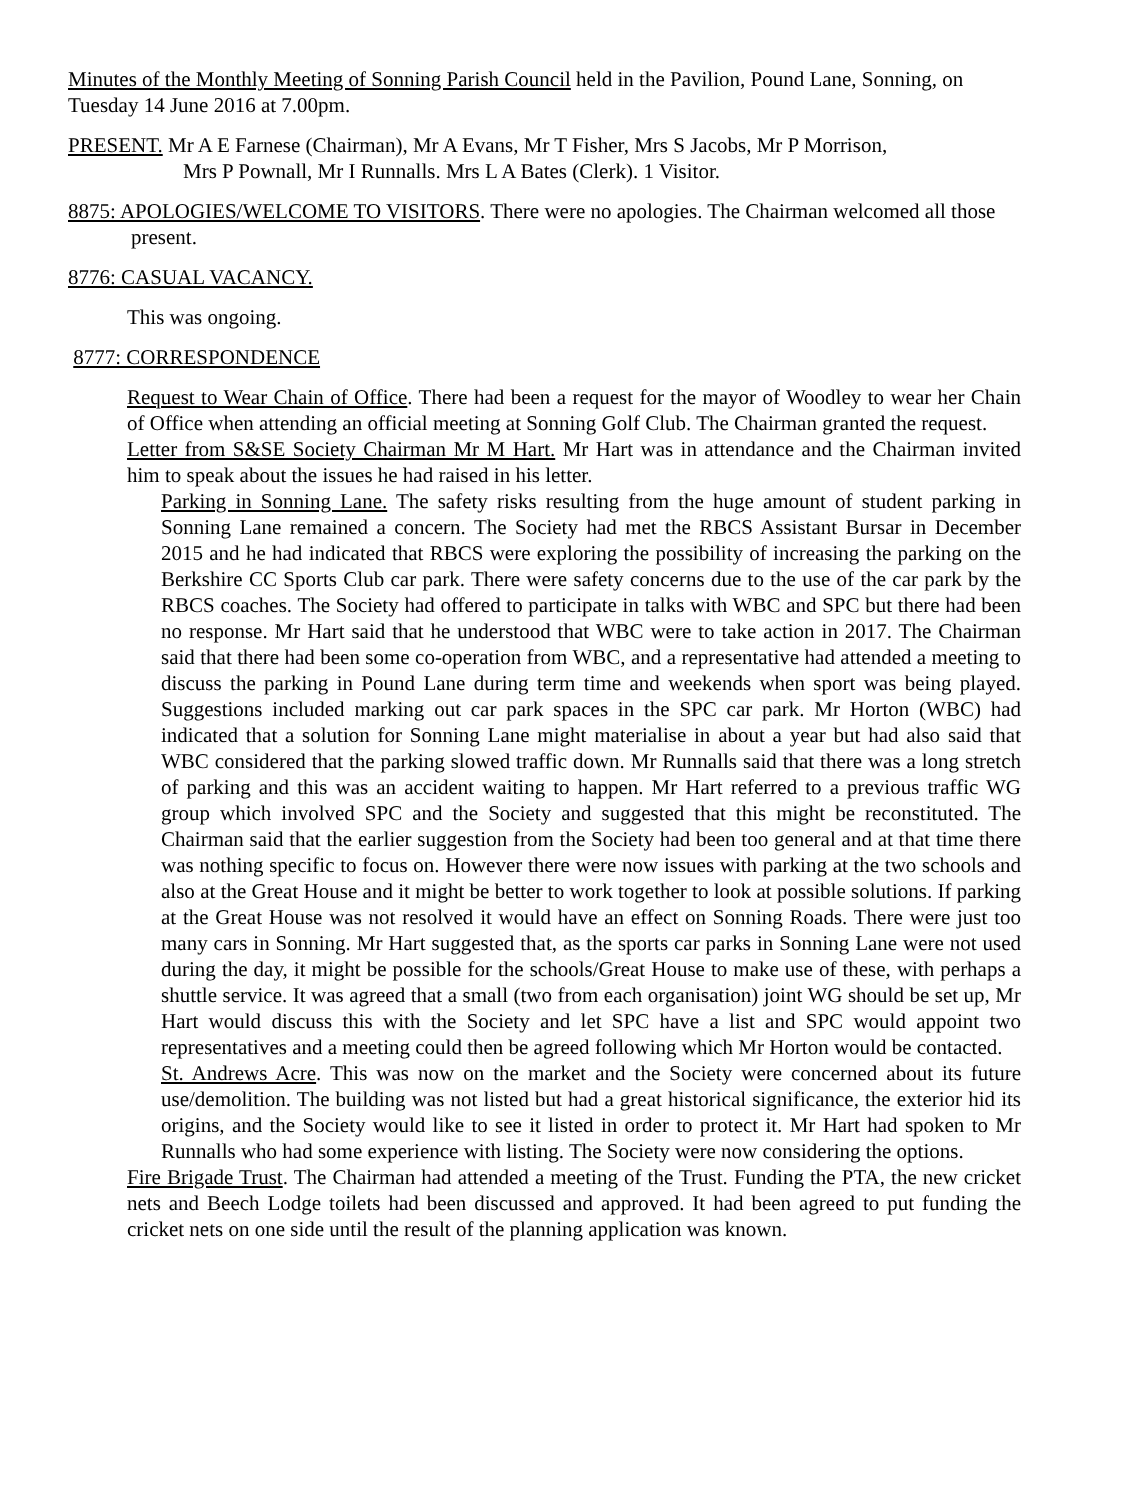Minutes of the Monthly Meeting of Sonning Parish Council held in the Pavilion, Pound Lane, Sonning, on Tuesday 14 June 2016 at 7.00pm.
PRESENT. Mr A E Farnese (Chairman), Mr A Evans, Mr T Fisher, Mrs S Jacobs, Mr P Morrison,
Mrs P Pownall, Mr I Runnalls. Mrs L A Bates (Clerk). 1 Visitor.
8875: APOLOGIES/WELCOME TO VISITORS. There were no apologies. The Chairman welcomed all those present.
8776: CASUAL VACANCY.
This was ongoing.
8777: CORRESPONDENCE
Request to Wear Chain of Office. There had been a request for the mayor of Woodley to wear her Chain of Office when attending an official meeting at Sonning Golf Club. The Chairman granted the request.
Letter from S&SE Society Chairman Mr M Hart. Mr Hart was in attendance and the Chairman invited him to speak about the issues he had raised in his letter.
Parking in Sonning Lane. The safety risks resulting from the huge amount of student parking in Sonning Lane remained a concern. The Society had met the RBCS Assistant Bursar in December 2015 and he had indicated that RBCS were exploring the possibility of increasing the parking on the Berkshire CC Sports Club car park. There were safety concerns due to the use of the car park by the RBCS coaches. The Society had offered to participate in talks with WBC and SPC but there had been no response. Mr Hart said that he understood that WBC were to take action in 2017. The Chairman said that there had been some co-operation from WBC, and a representative had attended a meeting to discuss the parking in Pound Lane during term time and weekends when sport was being played. Suggestions included marking out car park spaces in the SPC car park. Mr Horton (WBC) had indicated that a solution for Sonning Lane might materialise in about a year but had also said that WBC considered that the parking slowed traffic down. Mr Runnalls said that there was a long stretch of parking and this was an accident waiting to happen. Mr Hart referred to a previous traffic WG group which involved SPC and the Society and suggested that this might be reconstituted. The Chairman said that the earlier suggestion from the Society had been too general and at that time there was nothing specific to focus on. However there were now issues with parking at the two schools and also at the Great House and it might be better to work together to look at possible solutions. If parking at the Great House was not resolved it would have an effect on Sonning Roads. There were just too many cars in Sonning. Mr Hart suggested that, as the sports car parks in Sonning Lane were not used during the day, it might be possible for the schools/Great House to make use of these, with perhaps a shuttle service. It was agreed that a small (two from each organisation) joint WG should be set up, Mr Hart would discuss this with the Society and let SPC have a list and SPC would appoint two representatives and a meeting could then be agreed following which Mr Horton would be contacted.
St. Andrews Acre. This was now on the market and the Society were concerned about its future use/demolition. The building was not listed but had a great historical significance, the exterior hid its origins, and the Society would like to see it listed in order to protect it. Mr Hart had spoken to Mr Runnalls who had some experience with listing. The Society were now considering the options.
Fire Brigade Trust. The Chairman had attended a meeting of the Trust. Funding the PTA, the new cricket nets and Beech Lodge toilets had been discussed and approved. It had been agreed to put funding the cricket nets on one side until the result of the planning application was known.